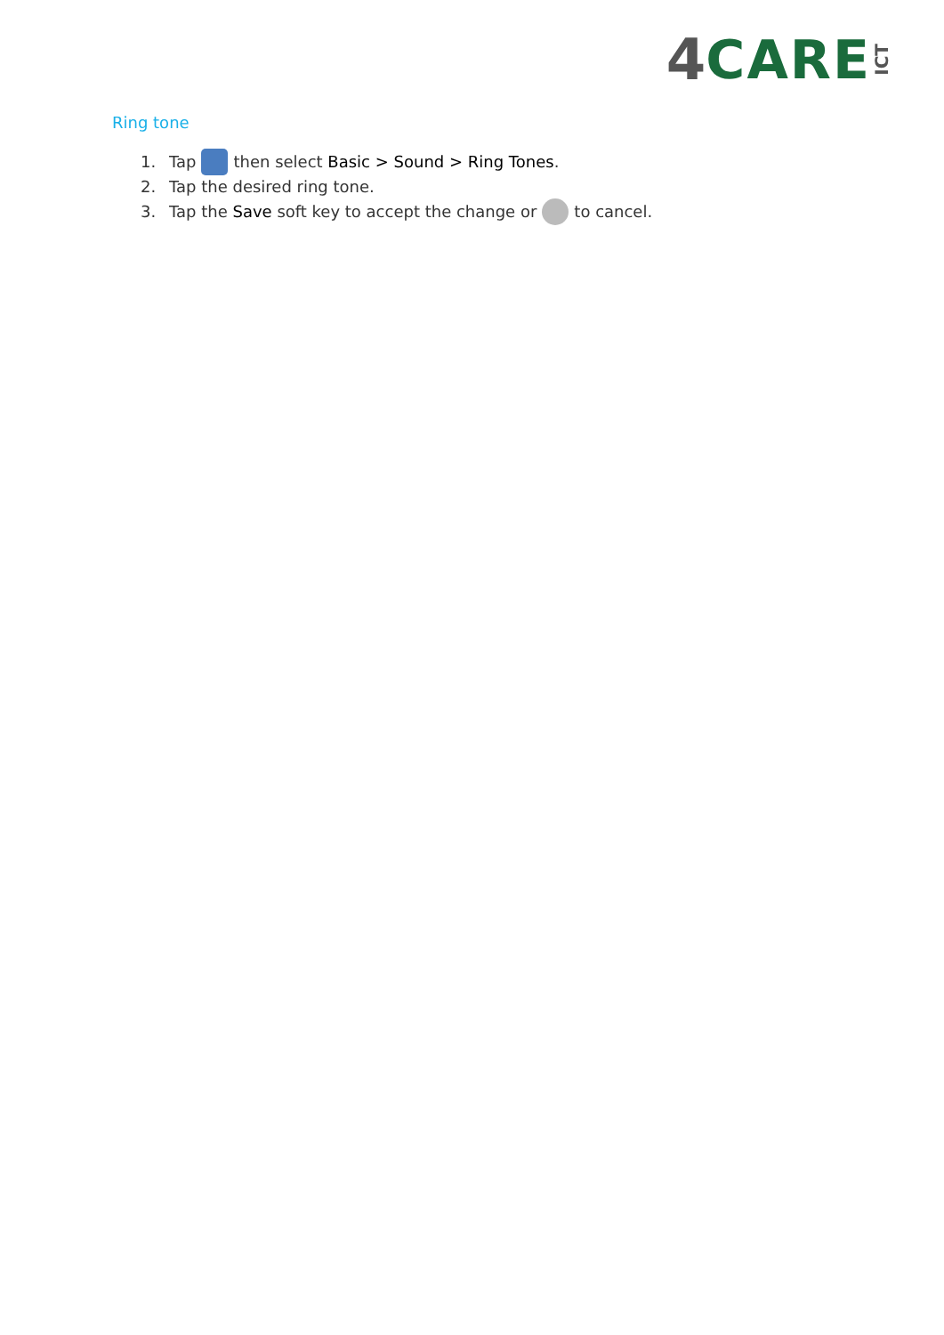4 CARE ICT
Ring tone
1. Tap then select Basic > Sound > Ring Tones.
2. Tap the desired ring tone.
3. Tap the Save soft key to accept the change or to cancel.